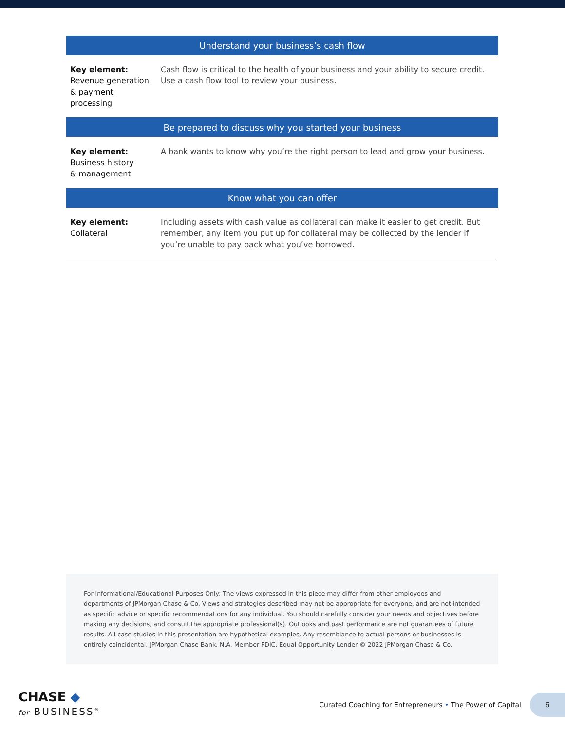| Understand your business’s cash flow | |
| --- | --- |
| Key element: Revenue generation & payment processing | Cash flow is critical to the health of your business and your ability to secure credit. Use a cash flow tool to review your business. |
| Be prepared to discuss why you started your business | |
| Key element: Business history & management | A bank wants to know why you’re the right person to lead and grow your business. |
| Know what you can offer | |
| Key element: Collateral | Including assets with cash value as collateral can make it easier to get credit. But remember, any item you put up for collateral may be collected by the lender if you’re unable to pay back what you’ve borrowed. |
For Informational/Educational Purposes Only: The views expressed in this piece may differ from other employees and departments of JPMorgan Chase & Co. Views and strategies described may not be appropriate for everyone, and are not intended as specific advice or specific recommendations for any individual. You should carefully consider your needs and objectives before making any decisions, and consult the appropriate professional(s). Outlooks and past performance are not guarantees of future results. All case studies in this presentation are hypothetical examples. Any resemblance to actual persons or businesses is entirely coincidental. JPMorgan Chase Bank. N.A. Member FDIC. Equal Opportunity Lender © 2022 JPMorgan Chase & Co.
CHASE ◆
for BUSINESS<sup>®</sup>
Curated Coaching for Entrepreneurs • The Power of Capital
6